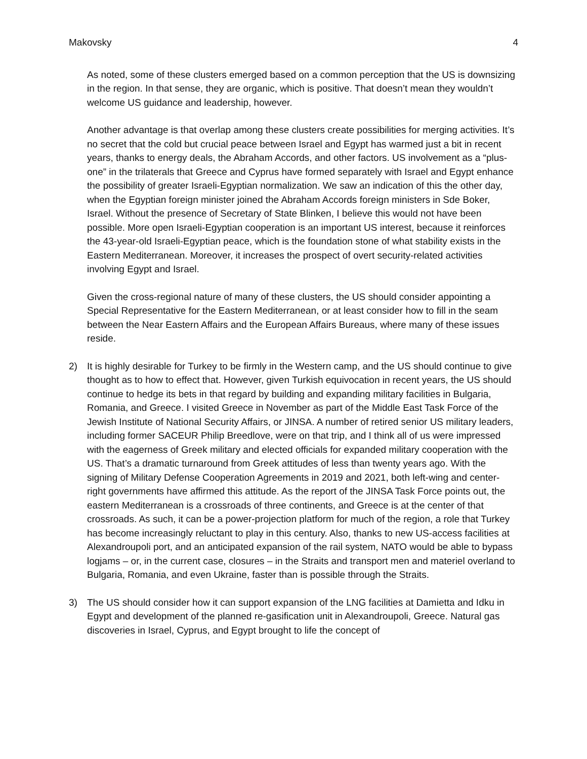Makovsky 4
As noted, some of these clusters emerged based on a common perception that the US is downsizing in the region. In that sense, they are organic, which is positive. That doesn’t mean they wouldn’t welcome US guidance and leadership, however.
Another advantage is that overlap among these clusters create possibilities for merging activities. It’s no secret that the cold but crucial peace between Israel and Egypt has warmed just a bit in recent years, thanks to energy deals, the Abraham Accords, and other factors. US involvement as a “plus-one” in the trilaterals that Greece and Cyprus have formed separately with Israel and Egypt enhance the possibility of greater Israeli-Egyptian normalization. We saw an indication of this the other day, when the Egyptian foreign minister joined the Abraham Accords foreign ministers in Sde Boker, Israel. Without the presence of Secretary of State Blinken, I believe this would not have been possible. More open Israeli-Egyptian cooperation is an important US interest, because it reinforces the 43-year-old Israeli-Egyptian peace, which is the foundation stone of what stability exists in the Eastern Mediterranean. Moreover, it increases the prospect of overt security-related activities involving Egypt and Israel.
Given the cross-regional nature of many of these clusters, the US should consider appointing a Special Representative for the Eastern Mediterranean, or at least consider how to fill in the seam between the Near Eastern Affairs and the European Affairs Bureaus, where many of these issues reside.
2) It is highly desirable for Turkey to be firmly in the Western camp, and the US should continue to give thought as to how to effect that. However, given Turkish equivocation in recent years, the US should continue to hedge its bets in that regard by building and expanding military facilities in Bulgaria, Romania, and Greece. I visited Greece in November as part of the Middle East Task Force of the Jewish Institute of National Security Affairs, or JINSA. A number of retired senior US military leaders, including former SACEUR Philip Breedlove, were on that trip, and I think all of us were impressed with the eagerness of Greek military and elected officials for expanded military cooperation with the US. That’s a dramatic turnaround from Greek attitudes of less than twenty years ago. With the signing of Military Defense Cooperation Agreements in 2019 and 2021, both left-wing and center-right governments have affirmed this attitude. As the report of the JINSA Task Force points out, the eastern Mediterranean is a crossroads of three continents, and Greece is at the center of that crossroads. As such, it can be a power-projection platform for much of the region, a role that Turkey has become increasingly reluctant to play in this century. Also, thanks to new US-access facilities at Alexandroupoli port, and an anticipated expansion of the rail system, NATO would be able to bypass logjams – or, in the current case, closures – in the Straits and transport men and materiel overland to Bulgaria, Romania, and even Ukraine, faster than is possible through the Straits.
3) The US should consider how it can support expansion of the LNG facilities at Damietta and Idku in Egypt and development of the planned re-gasification unit in Alexandroupoli, Greece. Natural gas discoveries in Israel, Cyprus, and Egypt brought to life the concept of